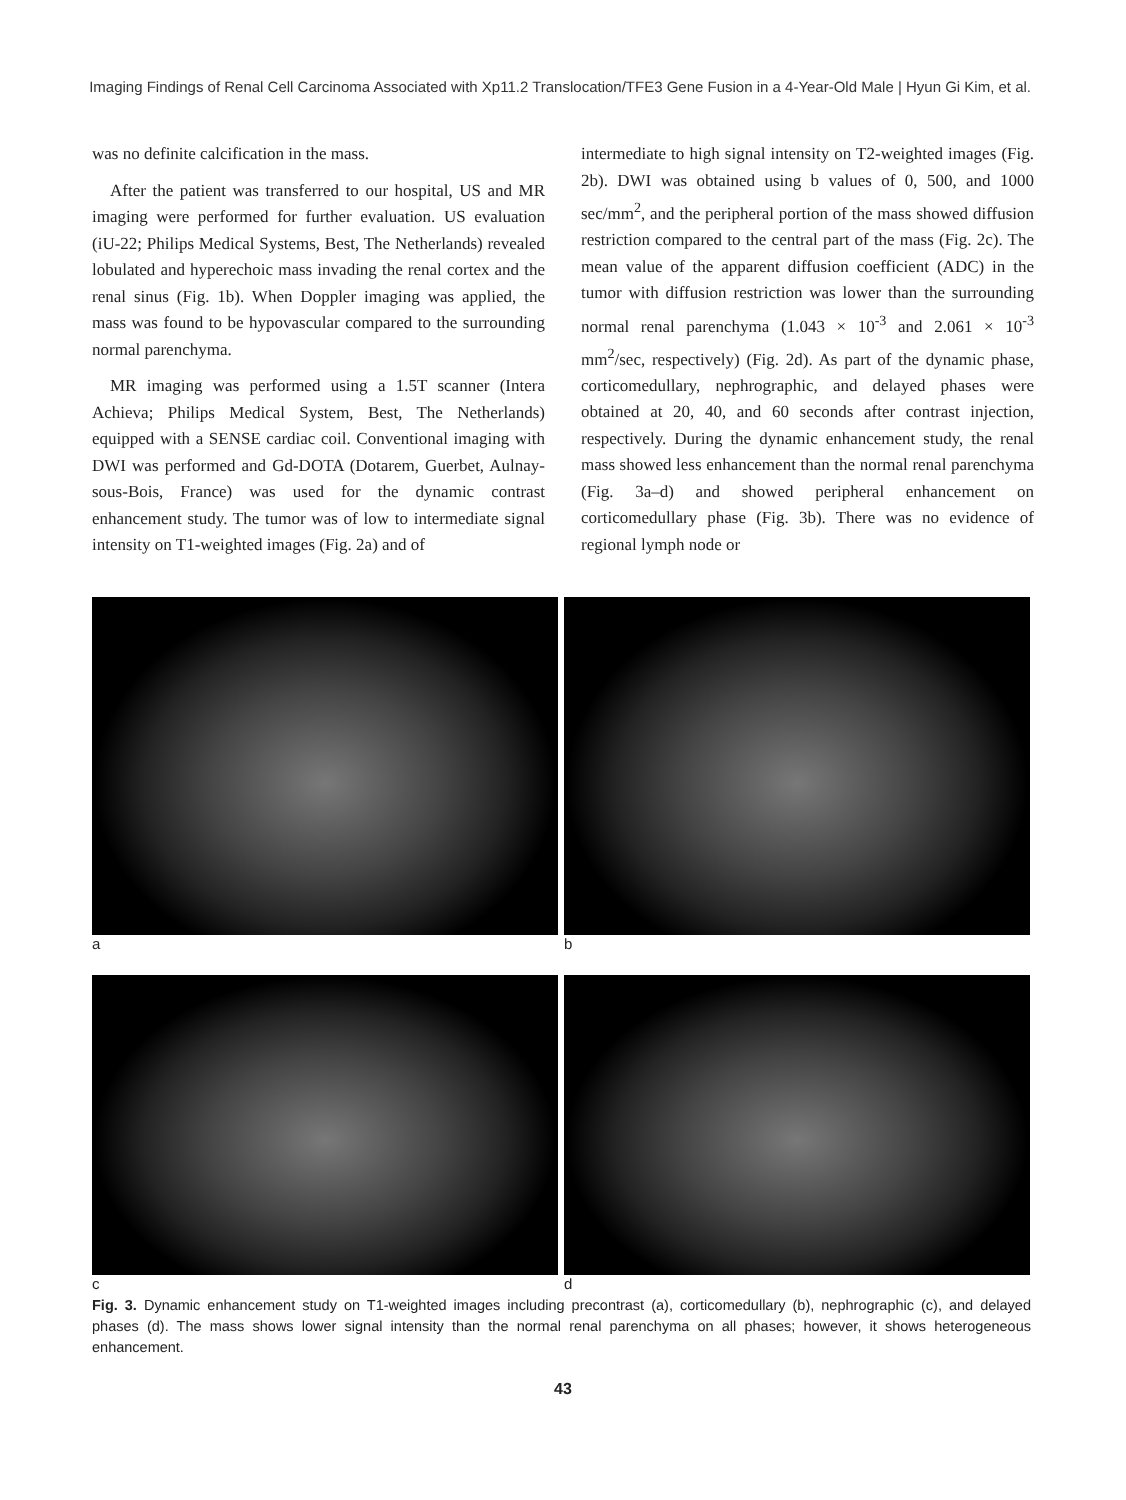Imaging Findings of Renal Cell Carcinoma Associated with Xp11.2 Translocation/TFE3 Gene Fusion in a 4-Year-Old Male | Hyun Gi Kim, et al.
was no definite calcification in the mass.
After the patient was transferred to our hospital, US and MR imaging were performed for further evaluation. US evaluation (iU-22; Philips Medical Systems, Best, The Netherlands) revealed lobulated and hyperechoic mass invading the renal cortex and the renal sinus (Fig. 1b). When Doppler imaging was applied, the mass was found to be hypovascular compared to the surrounding normal parenchyma.
MR imaging was performed using a 1.5T scanner (Intera Achieva; Philips Medical System, Best, The Netherlands) equipped with a SENSE cardiac coil. Conventional imaging with DWI was performed and Gd-DOTA (Dotarem, Guerbet, Aulnay-sous-Bois, France) was used for the dynamic contrast enhancement study. The tumor was of low to intermediate signal intensity on T1-weighted images (Fig. 2a) and of
intermediate to high signal intensity on T2-weighted images (Fig. 2b). DWI was obtained using b values of 0, 500, and 1000 sec/mm<sup>2</sup>, and the peripheral portion of the mass showed diffusion restriction compared to the central part of the mass (Fig. 2c). The mean value of the apparent diffusion coefficient (ADC) in the tumor with diffusion restriction was lower than the surrounding normal renal parenchyma (1.043 × 10<sup>-3</sup> and 2.061 × 10<sup>-3</sup> mm<sup>2</sup>/sec, respectively) (Fig. 2d). As part of the dynamic phase, corticomedullary, nephrographic, and delayed phases were obtained at 20, 40, and 60 seconds after contrast injection, respectively. During the dynamic enhancement study, the renal mass showed less enhancement than the normal renal parenchyma (Fig. 3a–d) and showed peripheral enhancement on corticomedullary phase (Fig. 3b). There was no evidence of regional lymph node or
a
b
c
d
Fig. 3. Dynamic enhancement study on T1-weighted images including precontrast (a), corticomedullary (b), nephrographic (c), and delayed phases (d). The mass shows lower signal intensity than the normal renal parenchyma on all phases; however, it shows heterogeneous enhancement.
43